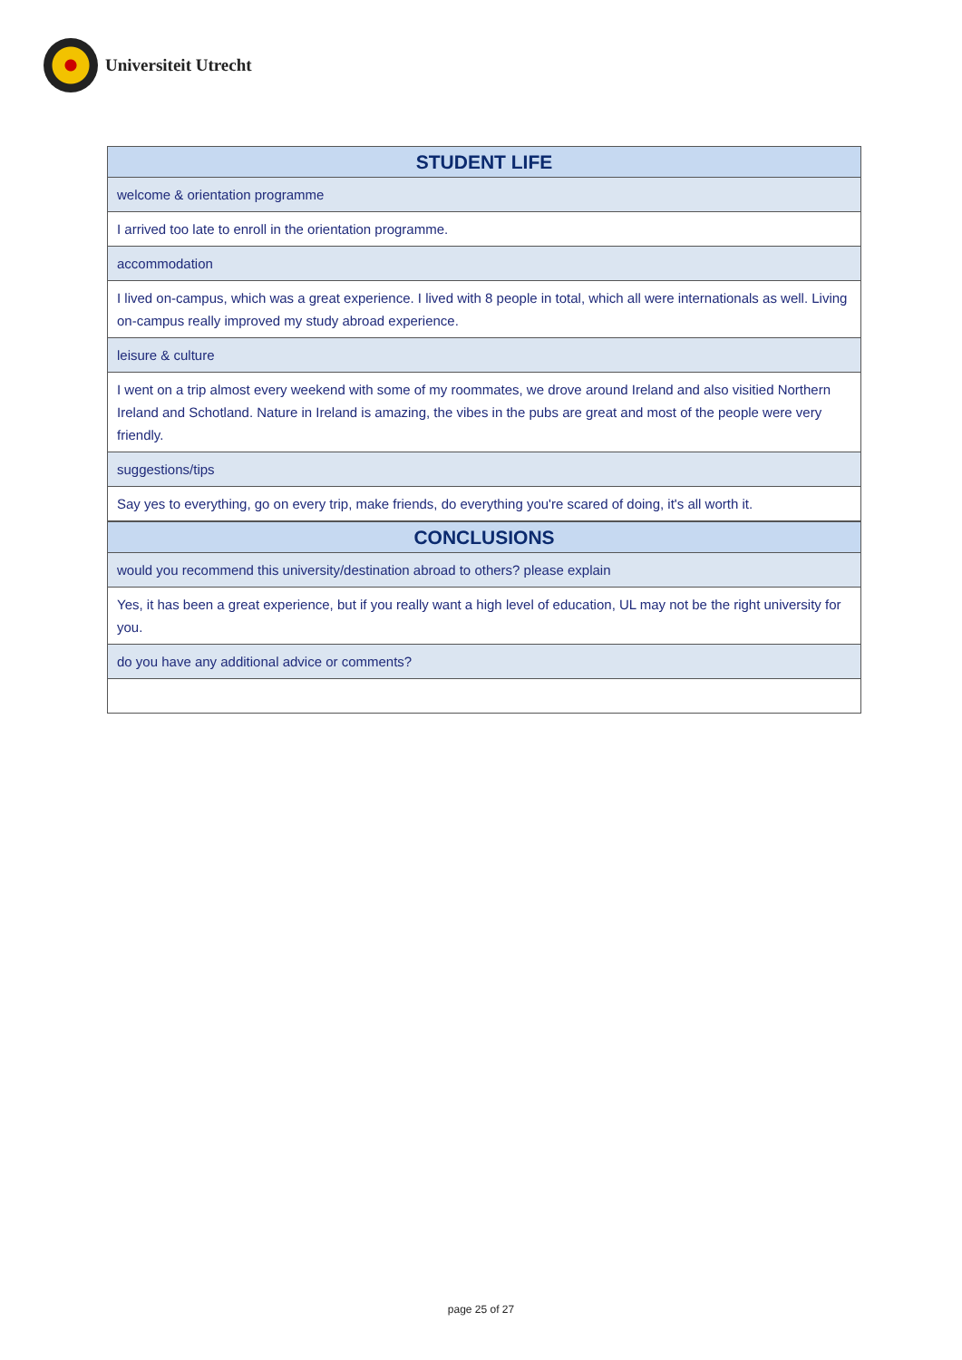Universiteit Utrecht
| STUDENT LIFE |
| --- |
| welcome & orientation programme |
| I arrived too late to enroll in the orientation programme. |
| accommodation |
| I lived on-campus, which was a great experience. I lived with 8 people in total, which all were internationals as well. Living on-campus really improved my study abroad experience. |
| leisure & culture |
| I went on a trip almost every weekend with some of my roommates, we drove around Ireland and also visitied Northern Ireland and Schotland. Nature in Ireland is amazing, the vibes in the pubs are great and most of the people were very friendly. |
| suggestions/tips |
| Say yes to everything, go on every trip, make friends, do everything you're scared of doing, it's all worth it. |
| CONCLUSIONS |
| --- |
| would you recommend this university/destination abroad to others? please explain |
| Yes, it has been a great experience, but if you really want a high level of education, UL may not be the right university for you. |
| do you have any additional advice or comments? |
page 25 of 27